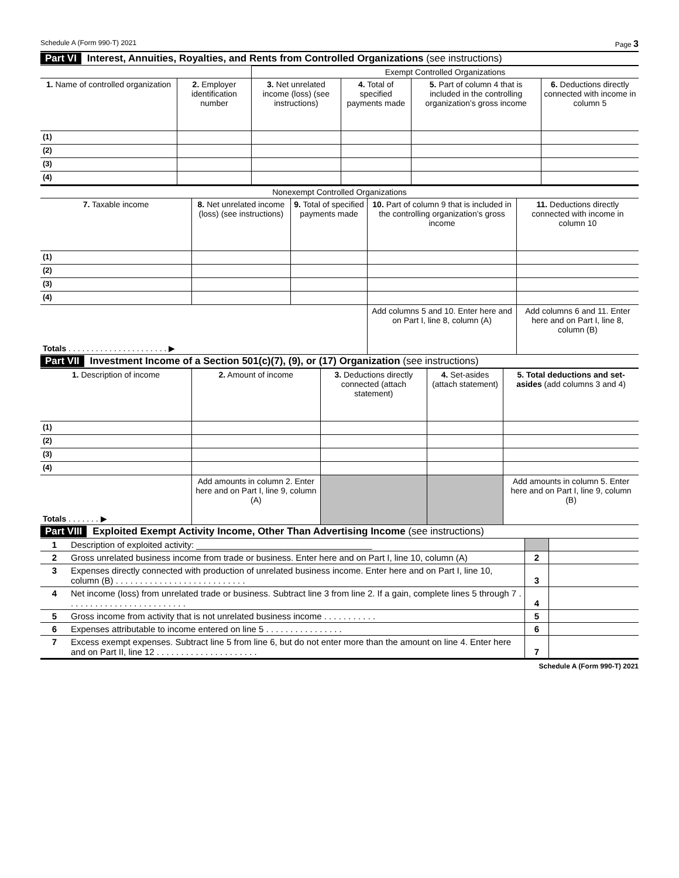Schedule A (Form 990-T) 2021 Page 3
Part VI Interest, Annuities, Royalties, and Rents from Controlled Organizations (see instructions)
| | | Exempt Controlled Organizations | | | |
| 1. Name of controlled organization | 2. Employer identification number | 3. Net unrelated income (loss) (see instructions) | 4. Total of specified payments made | 5. Part of column 4 that is included in the controlling organization’s gross income | 6. Deductions directly connected with income in column 5 |
| (1) | | | | | |
| (2) | | | | | |
| (3) | | | | | |
| (4) | | | | | |
| Nonexempt Controlled Organizations | | | | |
| 7. Taxable income | 8. Net unrelated income (loss) (see instructions) | 9. Total of specified payments made | 10. Part of column 9 that is included in the controlling organization’s gross income | 11. Deductions directly connected with income in column 10 |
| (1) | | | | |
| (2) | | | | |
| (3) | | | | |
| (4) | | | | |
| Totals . . . . . . . . . . . . . . . . . . . . . . ▶ | | | Add columns 5 and 10. Enter here and on Part I, line 8, column (A) | Add columns 6 and 11. Enter here and on Part I, line 8, column (B) |
Part VII Investment Income of a Section 501(c)(7), (9), or (17) Organization (see instructions)
| 1. Description of income | 2. Amount of income | 3. Deductions directly connected (attach statement) | 4. Set-asides (attach statement) | 5. Total deductions and set-asides (add columns 3 and 4) |
| --- | --- | --- | --- | --- |
| (1) | | | | |
| (2) | | | | |
| (3) | | | | |
| (4) | | | | |
| Totals . . . . . . . ▶ | Add amounts in column 2. Enter here and on Part I, line 9, column (A) | | | Add amounts in column 5. Enter here and on Part I, line 9, column (B) |
Part VIII Exploited Exempt Activity Income, Other Than Advertising Income (see instructions)
| 1 | Description of exploited activity: ____________________________________ | | |
| 2 | Gross unrelated business income from trade or business. Enter here and on Part I, line 10, column (A) | 2 | |
| 3 | Expenses directly connected with production of unrelated business income. Enter here and on Part I, line 10, column (B) . . . . . . . . . . . . . . . . . . . . . . . . . . . | 3 | |
| 4 | Net income (loss) from unrelated trade or business. Subtract line 3 from line 2. If a gain, complete lines 5 through 7 . . . . . . . . . . . . . . . . . . . . . . . . . | 4 | |
| 5 | Gross income from activity that is not unrelated business income . . . . . . . . . . . | 5 | |
| 6 | Expenses attributable to income entered on line 5 . . . . . . . . . . . . . . . . | 6 | |
| 7 | Excess exempt expenses. Subtract line 5 from line 6, but do not enter more than the amount on line 4. Enter here and on Part II, line 12 . . . . . . . . . . . . . . . . . . . . . | 7 | |
Schedule A (Form 990-T) 2021